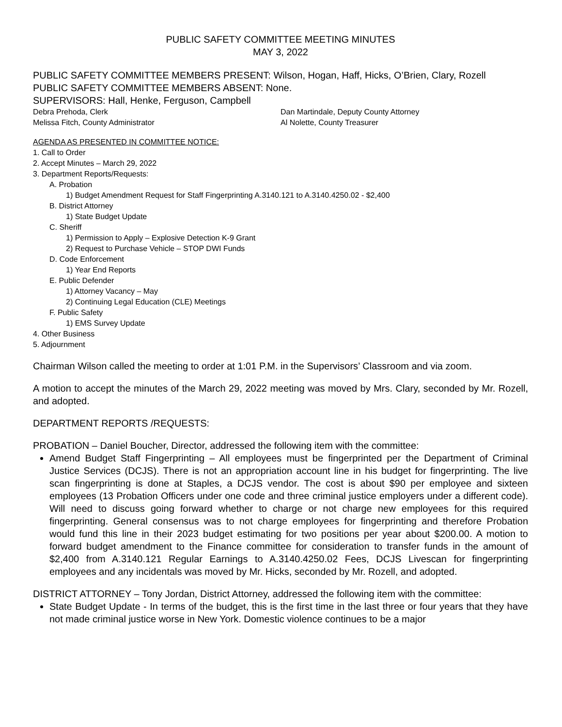PUBLIC SAFETY COMMITTEE MEETING MINUTES
MAY 3, 2022
PUBLIC SAFETY COMMITTEE MEMBERS PRESENT: Wilson, Hogan, Haff, Hicks, O’Brien, Clary, Rozell
PUBLIC SAFETY COMMITTEE MEMBERS ABSENT: None.
SUPERVISORS: Hall, Henke, Ferguson, Campbell
Debra Prehoda, Clerk
Melissa Fitch, County Administrator
Dan Martindale, Deputy County Attorney
Al Nolette, County Treasurer
AGENDA AS PRESENTED IN COMMITTEE NOTICE:
1. Call to Order
2. Accept Minutes – March 29, 2022
3. Department Reports/Requests:
A. Probation
1) Budget Amendment Request for Staff Fingerprinting A.3140.121 to A.3140.4250.02 - $2,400
B. District Attorney
1) State Budget Update
C. Sheriff
1) Permission to Apply – Explosive Detection K-9 Grant
2) Request to Purchase Vehicle – STOP DWI Funds
D. Code Enforcement
1) Year End Reports
E. Public Defender
1) Attorney Vacancy – May
2) Continuing Legal Education (CLE) Meetings
F. Public Safety
1) EMS Survey Update
4. Other Business
5. Adjournment
Chairman Wilson called the meeting to order at 1:01 P.M. in the Supervisors’ Classroom and via zoom.
A motion to accept the minutes of the March 29, 2022 meeting was moved by Mrs. Clary, seconded by Mr. Rozell, and adopted.
DEPARTMENT REPORTS /REQUESTS:
PROBATION – Daniel Boucher, Director, addressed the following item with the committee:
Amend Budget Staff Fingerprinting – All employees must be fingerprinted per the Department of Criminal Justice Services (DCJS). There is not an appropriation account line in his budget for fingerprinting. The live scan fingerprinting is done at Staples, a DCJS vendor. The cost is about $90 per employee and sixteen employees (13 Probation Officers under one code and three criminal justice employers under a different code). Will need to discuss going forward whether to charge or not charge new employees for this required fingerprinting. General consensus was to not charge employees for fingerprinting and therefore Probation would fund this line in their 2023 budget estimating for two positions per year about $200.00. A motion to forward budget amendment to the Finance committee for consideration to transfer funds in the amount of $2,400 from A.3140.121 Regular Earnings to A.3140.4250.02 Fees, DCJS Livescan for fingerprinting employees and any incidentals was moved by Mr. Hicks, seconded by Mr. Rozell, and adopted.
DISTRICT ATTORNEY – Tony Jordan, District Attorney, addressed the following item with the committee:
State Budget Update - In terms of the budget, this is the first time in the last three or four years that they have not made criminal justice worse in New York. Domestic violence continues to be a major